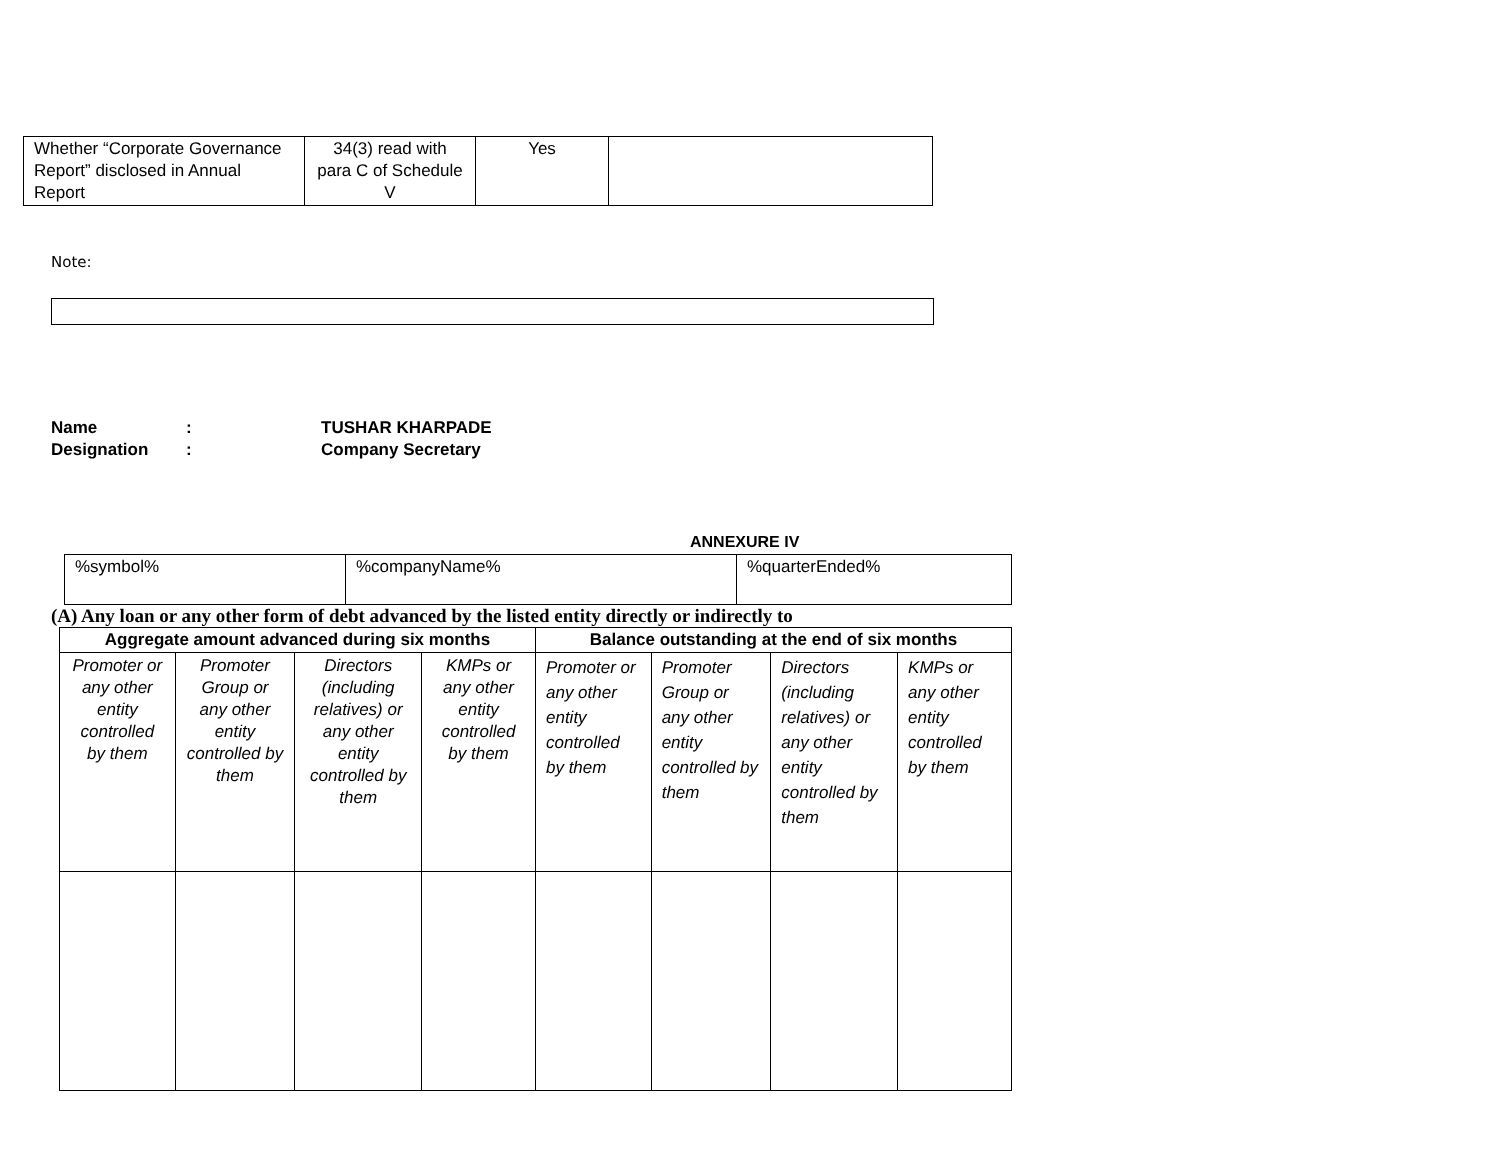| Whether “Corporate Governance Report” disclosed in Annual Report | 34(3) read with para C of Schedule V | Yes | |
Note:
Name: TUSHAR KHARPADE
Designation: Company Secretary
ANNEXURE IV
| %symbol% | %companyName% | %quarterEnded% |
(A) Any loan or any other form of debt advanced by the listed entity directly or indirectly to
| Aggregate amount advanced during six months | | | | Balance outstanding at the end of six months | | | |
| --- | --- | --- | --- | --- | --- | --- | --- |
| Promoter or any other entity controlled by them | Promoter Group or any other entity controlled by them | Directors (including relatives) or any other entity controlled by them | KMPs or any other entity controlled by them | Promoter or any other entity controlled by them | Promoter Group or any other entity controlled by them | Directors (including relatives) or any other entity controlled by them | KMPs or any other entity controlled by them |